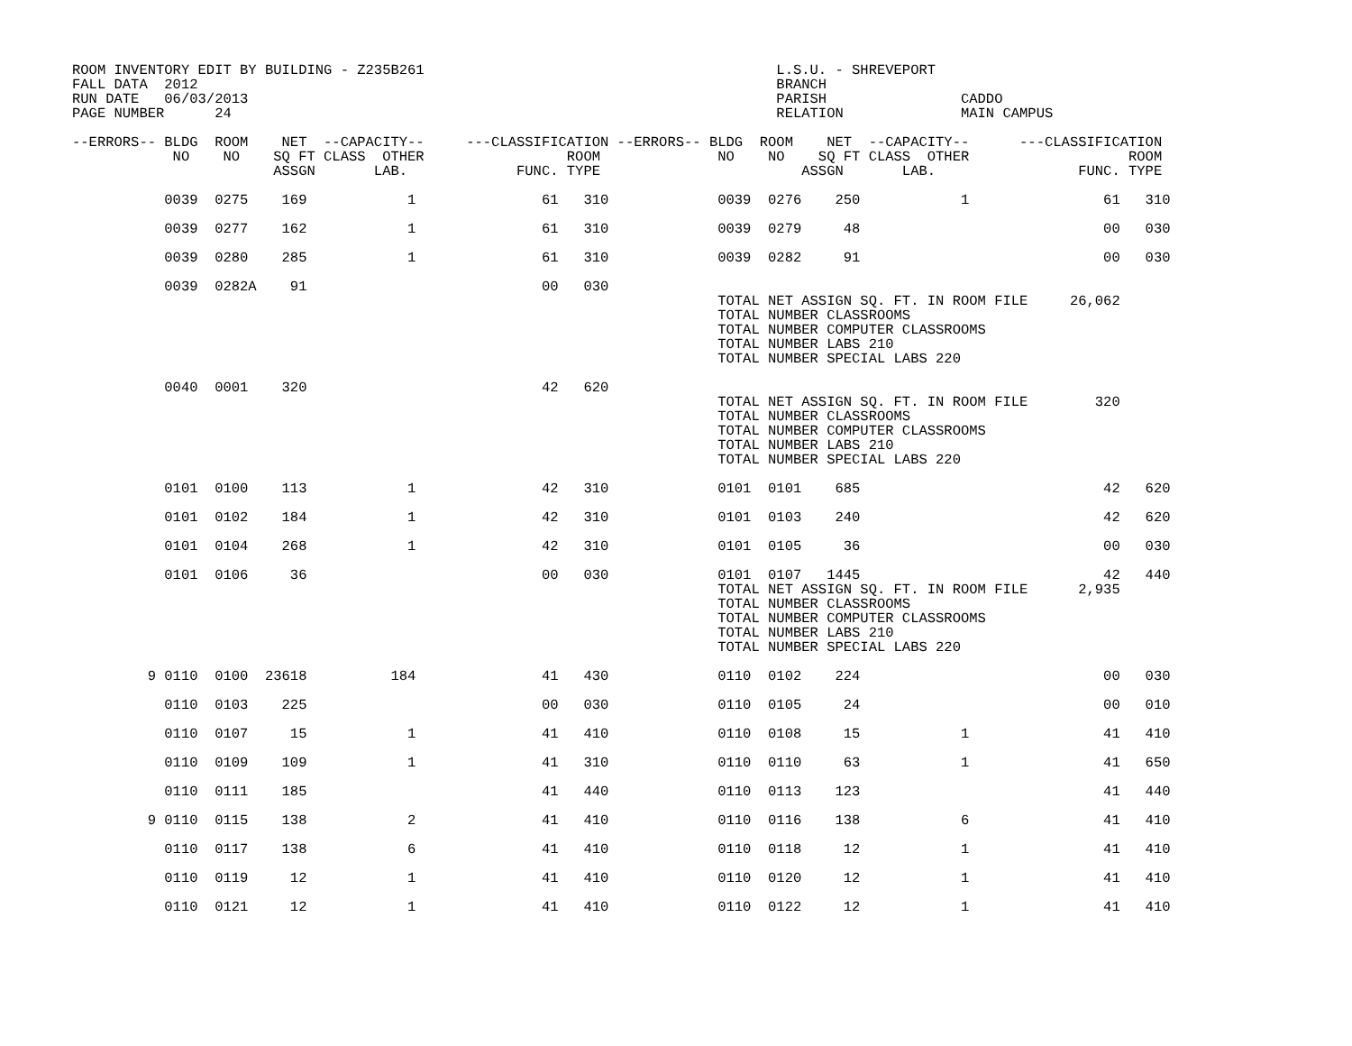ROOM INVENTORY EDIT BY BUILDING - Z235B261                                          L.S.U. - SHREVEPORT
FALL DATA  2012                                                                     BRANCH
RUN DATE   06/03/2013                                                               PARISH                CADDO
PAGE NUMBER      24                                                                 RELATION              MAIN CAMPUS

--ERRORS-- BLDG  ROOM    NET  --CAPACITY--     ---CLASSIFICATION --ERRORS-- BLDG  ROOM    NET  --CAPACITY--      ---CLASSIFICATION
            NO    NO    SQ FT CLASS  OTHER                 ROOM              NO    NO    SQ FT CLASS  OTHER                   ROOM
                        ASSGN       LAB.             FUNC. TYPE                        ASSGN       LAB.                 FUNC. TYPE

           0039  0275    169            1               61   310             0039  0276    250            1                61   310

           0039  0277    162            1               61   310             0039  0279     48                             00   030

           0039  0280    285            1               61   310             0039  0282     91                             00   030

           0039  0282A    91                            00   030
                                                                             TOTAL NET ASSIGN SQ. FT. IN ROOM FILE     26,062
                                                                             TOTAL NUMBER CLASSROOMS
                                                                             TOTAL NUMBER COMPUTER CLASSROOMS
                                                                             TOTAL NUMBER LABS 210
                                                                             TOTAL NUMBER SPECIAL LABS 220

           0040  0001    320                            42   620
                                                                             TOTAL NET ASSIGN SQ. FT. IN ROOM FILE        320
                                                                             TOTAL NUMBER CLASSROOMS
                                                                             TOTAL NUMBER COMPUTER CLASSROOMS
                                                                             TOTAL NUMBER LABS 210
                                                                             TOTAL NUMBER SPECIAL LABS 220

           0101  0100    113            1               42   310             0101  0101    685                             42   620

           0101  0102    184            1               42   310             0101  0103    240                             42   620

           0101  0104    268            1               42   310             0101  0105     36                             00   030

           0101  0106     36                            00   030             0101  0107   1445                             42   440
                                                                             TOTAL NET ASSIGN SQ. FT. IN ROOM FILE      2,935
                                                                             TOTAL NUMBER CLASSROOMS
                                                                             TOTAL NUMBER COMPUTER CLASSROOMS
                                                                             TOTAL NUMBER LABS 210
                                                                             TOTAL NUMBER SPECIAL LABS 220

         9 0110  0100  23618          184               41   430             0110  0102    224                             00   030

           0110  0103    225                            00   030             0110  0105     24                             00   010

           0110  0107     15            1               41   410             0110  0108     15            1                41   410

           0110  0109    109            1               41   310             0110  0110     63            1                41   650

           0110  0111    185                            41   440             0110  0113    123                             41   440

         9 0110  0115    138            2               41   410             0110  0116    138            6                41   410

           0110  0117    138            6               41   410             0110  0118     12            1                41   410

           0110  0119     12            1               41   410             0110  0120     12            1                41   410

           0110  0121     12            1               41   410             0110  0122     12            1                41   410